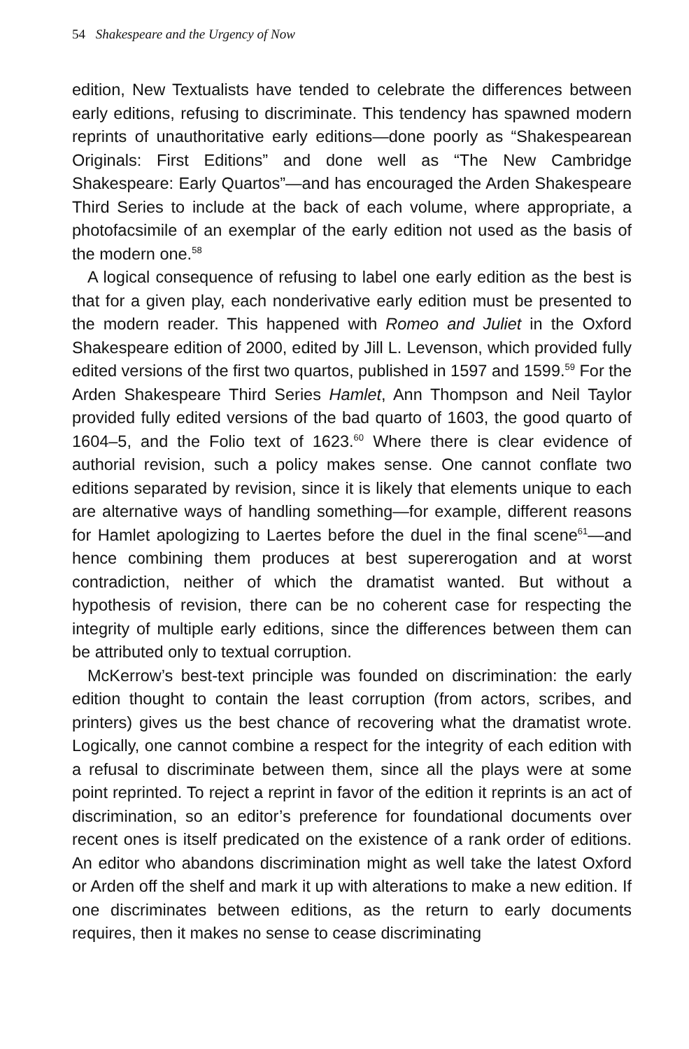54 Shakespeare and the Urgency of Now
edition, New Textualists have tended to celebrate the differences between early editions, refusing to discriminate. This tendency has spawned modern reprints of unauthoritative early editions—done poorly as “Shakespearean Originals: First Editions” and done well as “The New Cambridge Shakespeare: Early Quartos”—and has encouraged the Arden Shakespeare Third Series to include at the back of each volume, where appropriate, a photofacsimile of an exemplar of the early edition not used as the basis of the modern one.<sup>58</sup>
A logical consequence of refusing to label one early edition as the best is that for a given play, each nonderivative early edition must be presented to the modern reader. This happened with Romeo and Juliet in the Oxford Shakespeare edition of 2000, edited by Jill L. Levenson, which provided fully edited versions of the first two quartos, published in 1597 and 1599.<sup>59</sup> For the Arden Shakespeare Third Series Hamlet, Ann Thompson and Neil Taylor provided fully edited versions of the bad quarto of 1603, the good quarto of 1604–5, and the Folio text of 1623.<sup>60</sup> Where there is clear evidence of authorial revision, such a policy makes sense. One cannot conflate two editions separated by revision, since it is likely that elements unique to each are alternative ways of handling something—for example, different reasons for Hamlet apologizing to Laertes before the duel in the final scene<sup>61</sup>—and hence combining them produces at best supererogation and at worst contradiction, neither of which the dramatist wanted. But without a hypothesis of revision, there can be no coherent case for respecting the integrity of multiple early editions, since the differences between them can be attributed only to textual corruption.
McKerrow’s best-text principle was founded on discrimination: the early edition thought to contain the least corruption (from actors, scribes, and printers) gives us the best chance of recovering what the dramatist wrote. Logically, one cannot combine a respect for the integrity of each edition with a refusal to discriminate between them, since all the plays were at some point reprinted. To reject a reprint in favor of the edition it reprints is an act of discrimination, so an editor’s preference for foundational documents over recent ones is itself predicated on the existence of a rank order of editions. An editor who abandons discrimination might as well take the latest Oxford or Arden off the shelf and mark it up with alterations to make a new edition. If one discriminates between editions, as the return to early documents requires, then it makes no sense to cease discriminating